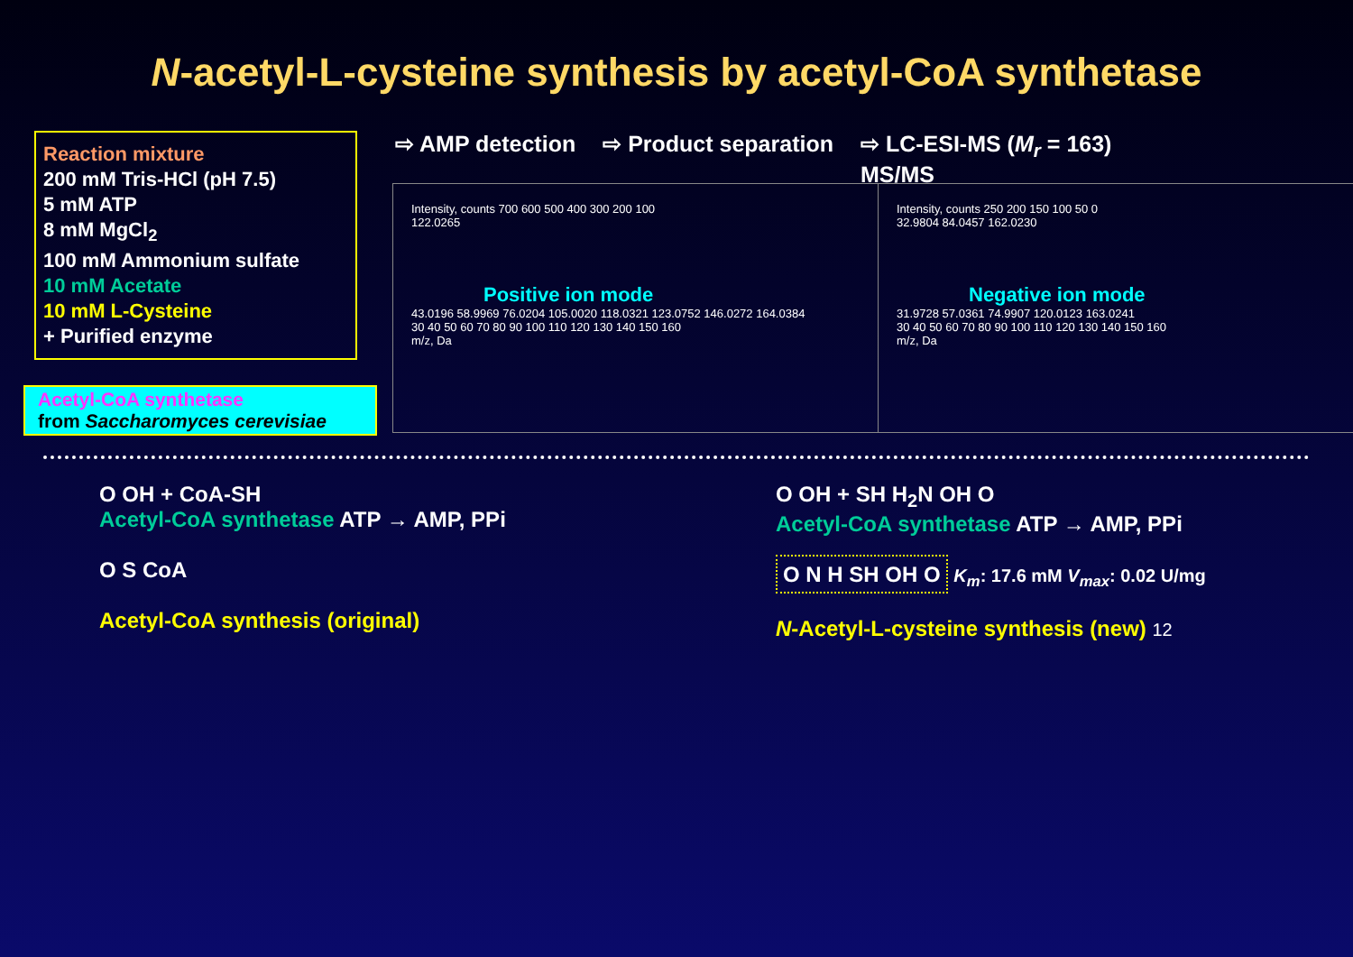N-acetyl-L-cysteine synthesis by acetyl-CoA synthetase
Reaction mixture
200 mM Tris-HCl (pH 7.5)
5 mM ATP
8 mM MgCl<sub>2</sub>
100 mM Ammonium sulfate
10 mM Acetate
10 mM L-Cysteine
+ Purified enzyme
Acetyl-CoA synthetase
from Saccharomyces cerevisiae
⇨ AMP detection ⇨ Product separation ⇨ LC-ESI-MS (M<sub>r</sub> = 163)
MS/MS
Intensity, counts 700 600 500 400 300 200 100
122.0265
Positive ion mode
43.0196 58.9969 76.0204 105.0020 118.0321 123.0752 146.0272 164.0384
30 40 50 60 70 80 90 100 110 120 130 140 150 160
m/z, Da
Intensity, counts 250 200 150 100 50 0
32.9804 84.0457 162.0230
Negative ion mode
31.9728 57.0361 74.9907 120.0123 163.0241
30 40 50 60 70 80 90 100 110 120 130 140 150 160
m/z, Da
O OH + CoA-SH
Acetyl-CoA synthetase ATP → AMP, PPi
O S CoA
Acetyl-CoA synthesis (original)
O OH + SH H<sub>2</sub>N OH O
Acetyl-CoA synthetase ATP → AMP, PPi
O N H SH OH O K<sub>m</sub>: 17.6 mM V<sub>max</sub>: 0.02 U/mg
N-Acetyl-L-cysteine synthesis (new) 12